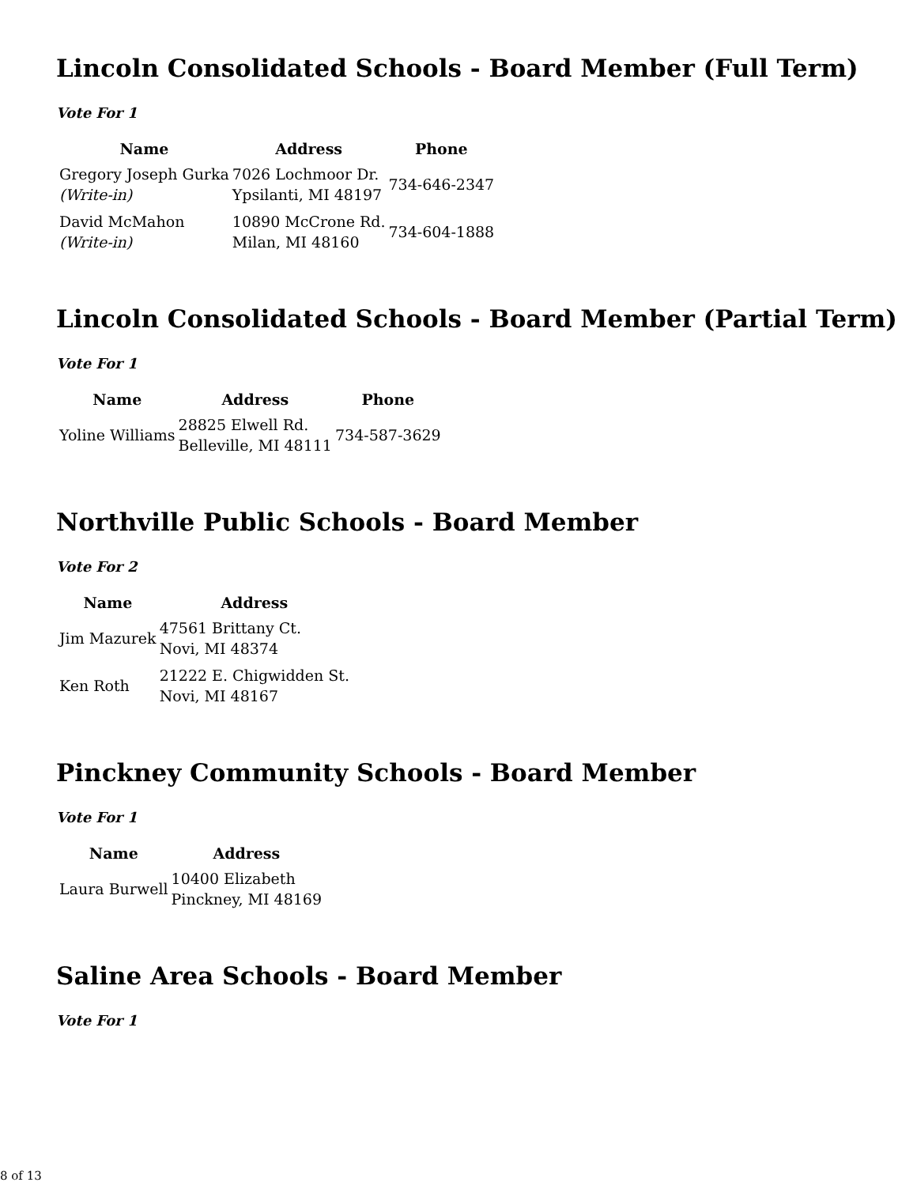Lincoln Consolidated Schools - Board Member (Full Term)
Vote For 1
| Name | Address | Phone |
| --- | --- | --- |
| Gregory Joseph Gurka (Write-in) | 7026 Lochmoor Dr. Ypsilanti, MI 48197 | 734-646-2347 |
| David McMahon (Write-in) | 10890 McCrone Rd. Milan, MI 48160 | 734-604-1888 |
Lincoln Consolidated Schools - Board Member (Partial Term)
Vote For 1
| Name | Address | Phone |
| --- | --- | --- |
| Yoline Williams | 28825 Elwell Rd. Belleville, MI 48111 | 734-587-3629 |
Northville Public Schools - Board Member
Vote For 2
| Name | Address |
| --- | --- |
| Jim Mazurek | 47561 Brittany Ct. Novi, MI 48374 |
| Ken Roth | 21222 E. Chigwidden St. Novi, MI 48167 |
Pinckney Community Schools - Board Member
Vote For 1
| Name | Address |
| --- | --- |
| Laura Burwell | 10400 Elizabeth Pinckney, MI 48169 |
Saline Area Schools - Board Member
Vote For 1
8 of 13